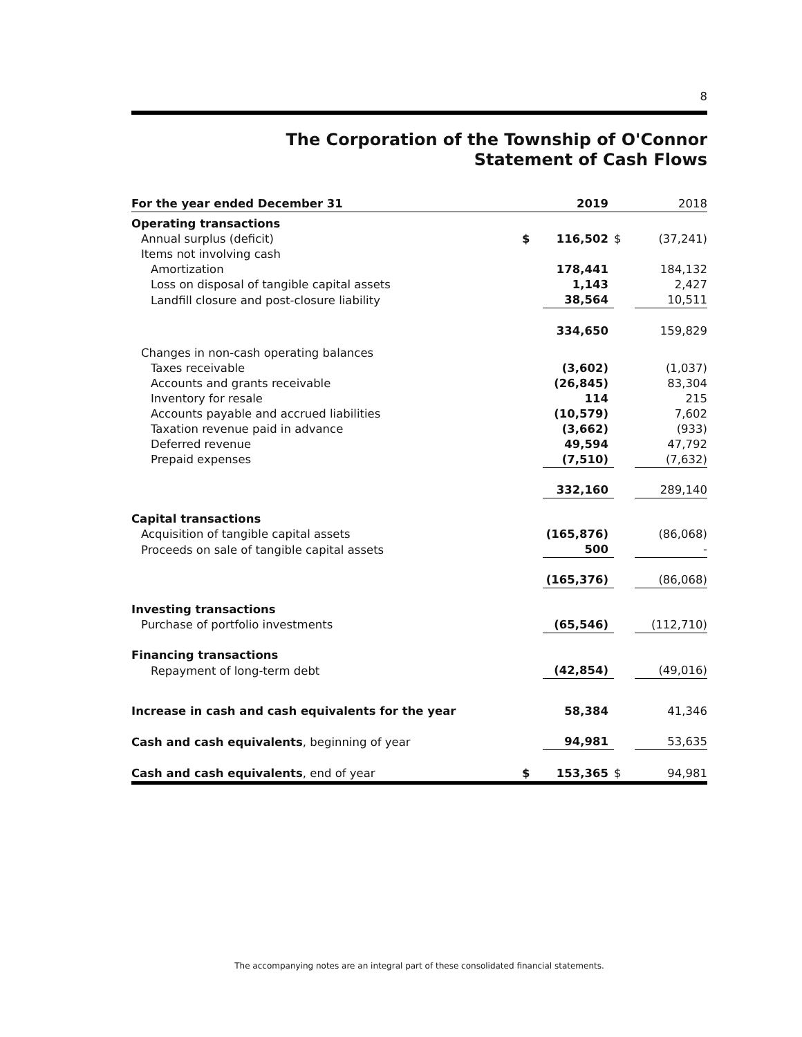8
The Corporation of the Township of O'Connor
Statement of Cash Flows
| For the year ended December 31 | | 2019 | | 2018 |
| Operating transactions | | | | |
| Annual surplus (deficit) | $ | 116,502 | $ | (37,241) |
| Items not involving cash | | | | |
| Amortization | | 178,441 | | 184,132 |
| Loss on disposal of tangible capital assets | | 1,143 | | 2,427 |
| Landfill closure and post-closure liability | | 38,564 | | 10,511 |
| | | 334,650 | | 159,829 |
| Changes in non-cash operating balances | | | | |
| Taxes receivable | | (3,602) | | (1,037) |
| Accounts and grants receivable | | (26,845) | | 83,304 |
| Inventory for resale | | 114 | | 215 |
| Accounts payable and accrued liabilities | | (10,579) | | 7,602 |
| Taxation revenue paid in advance | | (3,662) | | (933) |
| Deferred revenue | | 49,594 | | 47,792 |
| Prepaid expenses | | (7,510) | | (7,632) |
| | | 332,160 | | 289,140 |
| Capital transactions | | | | |
| Acquisition of tangible capital assets | | (165,876) | | (86,068) |
| Proceeds on sale of tangible capital assets | | 500 | | - |
| | | (165,376) | | (86,068) |
| Investing transactions | | | | |
| Purchase of portfolio investments | | (65,546) | | (112,710) |
| Financing transactions | | | | |
| Repayment of long-term debt | | (42,854) | | (49,016) |
| Increase in cash and cash equivalents for the year | | 58,384 | | 41,346 |
| Cash and cash equivalents , beginning of year | | 94,981 | | 53,635 |
| Cash and cash equivalents , end of year | $ | 153,365 | $ | 94,981 |
The accompanying notes are an integral part of these consolidated financial statements.